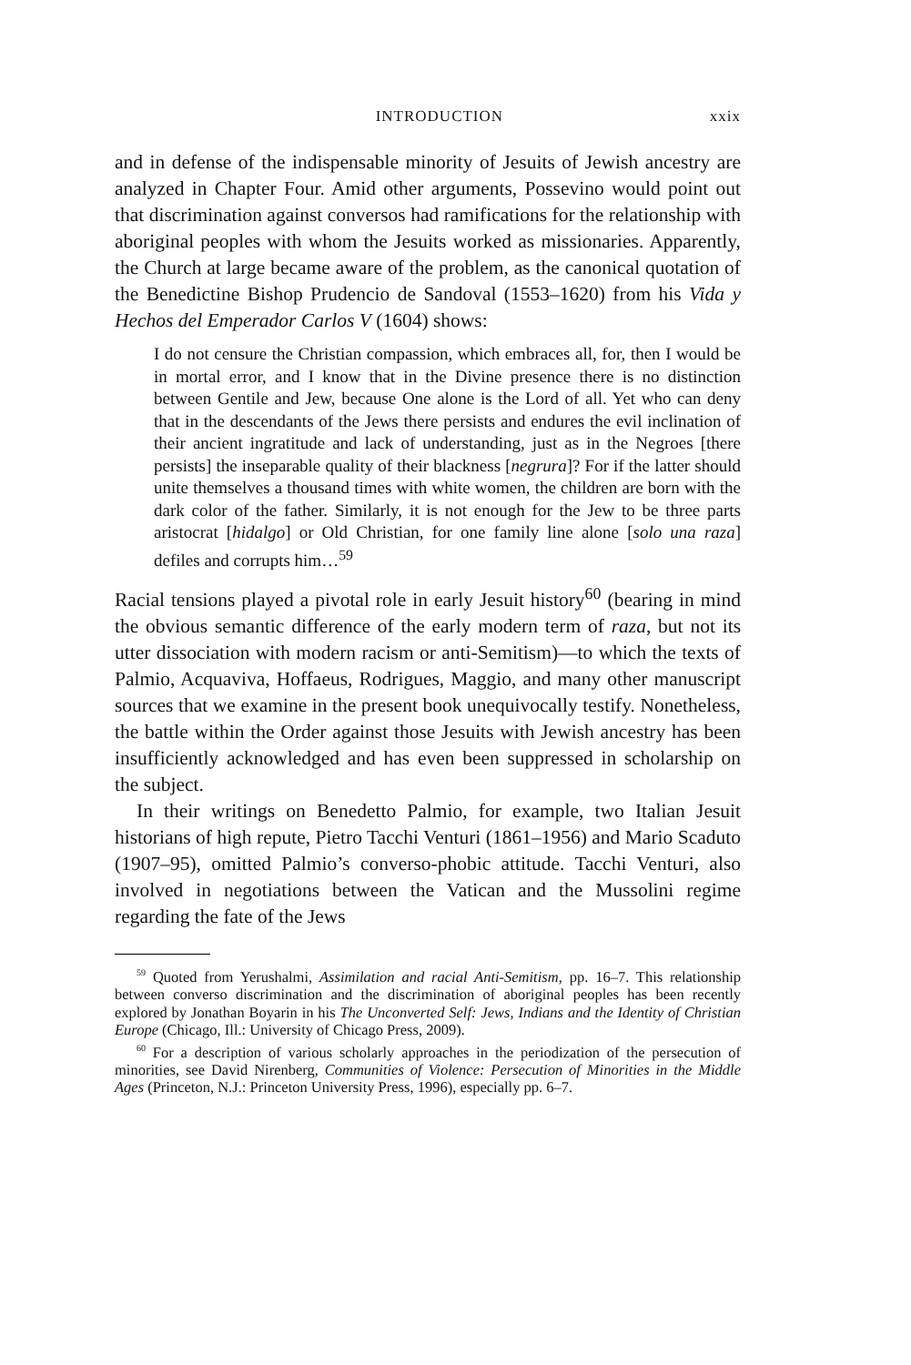INTRODUCTION xxix
and in defense of the indispensable minority of Jesuits of Jewish ancestry are analyzed in Chapter Four. Amid other arguments, Possevino would point out that discrimination against conversos had ramifications for the relationship with aboriginal peoples with whom the Jesuits worked as missionaries. Apparently, the Church at large became aware of the problem, as the canonical quotation of the Benedictine Bishop Prudencio de Sandoval (1553–1620) from his Vida y Hechos del Emperador Carlos V (1604) shows:
I do not censure the Christian compassion, which embraces all, for, then I would be in mortal error, and I know that in the Divine presence there is no distinction between Gentile and Jew, because One alone is the Lord of all. Yet who can deny that in the descendants of the Jews there persists and endures the evil inclination of their ancient ingratitude and lack of understanding, just as in the Negroes [there persists] the inseparable quality of their blackness [negrura]? For if the latter should unite themselves a thousand times with white women, the children are born with the dark color of the father. Similarly, it is not enough for the Jew to be three parts aristocrat [hidalgo] or Old Christian, for one family line alone [solo una raza] defiles and corrupts him…<sup>59</sup>
Racial tensions played a pivotal role in early Jesuit history<sup>60</sup> (bearing in mind the obvious semantic difference of the early modern term of raza, but not its utter dissociation with modern racism or anti-Semitism)—to which the texts of Palmio, Acquaviva, Hoffaeus, Rodrigues, Maggio, and many other manuscript sources that we examine in the present book unequivocally testify. Nonetheless, the battle within the Order against those Jesuits with Jewish ancestry has been insufficiently acknowledged and has even been suppressed in scholarship on the subject.
In their writings on Benedetto Palmio, for example, two Italian Jesuit historians of high repute, Pietro Tacchi Venturi (1861–1956) and Mario Scaduto (1907–95), omitted Palmio’s converso-phobic attitude. Tacchi Venturi, also involved in negotiations between the Vatican and the Mussolini regime regarding the fate of the Jews
<sup>59</sup> Quoted from Yerushalmi, Assimilation and racial Anti-Semitism, pp. 16–7. This relationship between converso discrimination and the discrimination of aboriginal peoples has been recently explored by Jonathan Boyarin in his The Unconverted Self: Jews, Indians and the Identity of Christian Europe (Chicago, Ill.: University of Chicago Press, 2009).
<sup>60</sup> For a description of various scholarly approaches in the periodization of the persecution of minorities, see David Nirenberg, Communities of Violence: Persecution of Minorities in the Middle Ages (Princeton, N.J.: Princeton University Press, 1996), especially pp. 6–7.